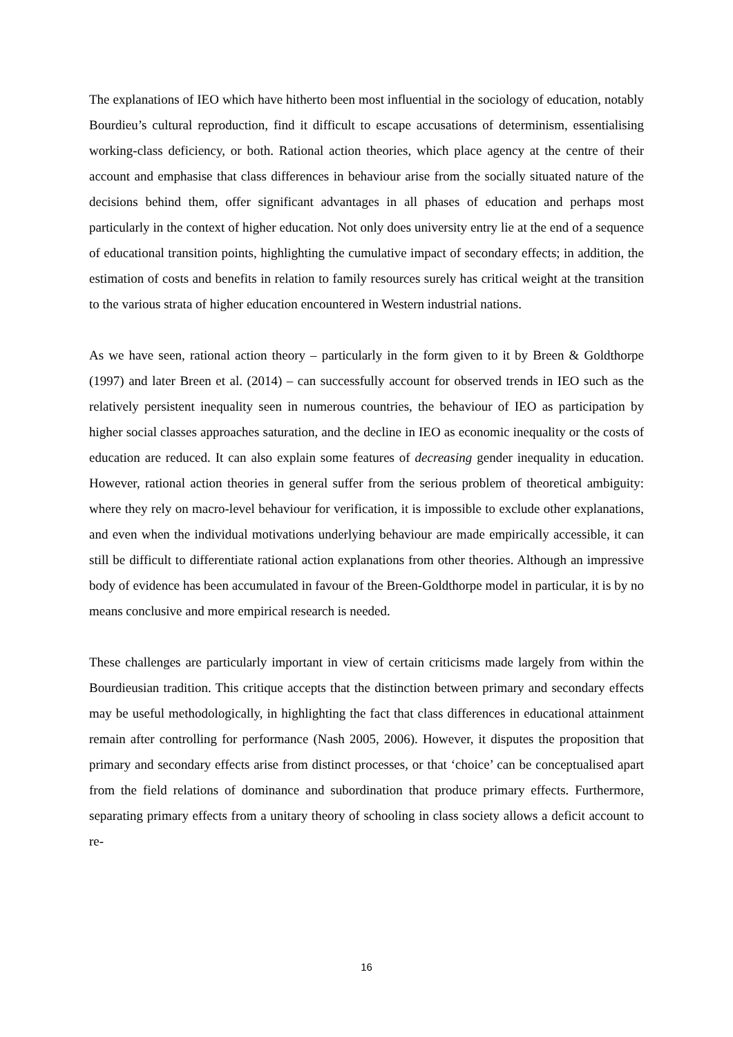The explanations of IEO which have hitherto been most influential in the sociology of education, notably Bourdieu’s cultural reproduction, find it difficult to escape accusations of determinism, essentialising working-class deficiency, or both. Rational action theories, which place agency at the centre of their account and emphasise that class differences in behaviour arise from the socially situated nature of the decisions behind them, offer significant advantages in all phases of education and perhaps most particularly in the context of higher education. Not only does university entry lie at the end of a sequence of educational transition points, highlighting the cumulative impact of secondary effects; in addition, the estimation of costs and benefits in relation to family resources surely has critical weight at the transition to the various strata of higher education encountered in Western industrial nations.
As we have seen, rational action theory – particularly in the form given to it by Breen & Goldthorpe (1997) and later Breen et al. (2014) – can successfully account for observed trends in IEO such as the relatively persistent inequality seen in numerous countries, the behaviour of IEO as participation by higher social classes approaches saturation, and the decline in IEO as economic inequality or the costs of education are reduced. It can also explain some features of decreasing gender inequality in education. However, rational action theories in general suffer from the serious problem of theoretical ambiguity: where they rely on macro-level behaviour for verification, it is impossible to exclude other explanations, and even when the individual motivations underlying behaviour are made empirically accessible, it can still be difficult to differentiate rational action explanations from other theories. Although an impressive body of evidence has been accumulated in favour of the Breen-Goldthorpe model in particular, it is by no means conclusive and more empirical research is needed.
These challenges are particularly important in view of certain criticisms made largely from within the Bourdieusian tradition. This critique accepts that the distinction between primary and secondary effects may be useful methodologically, in highlighting the fact that class differences in educational attainment remain after controlling for performance (Nash 2005, 2006). However, it disputes the proposition that primary and secondary effects arise from distinct processes, or that ‘choice’ can be conceptualised apart from the field relations of dominance and subordination that produce primary effects. Furthermore, separating primary effects from a unitary theory of schooling in class society allows a deficit account to re-
16